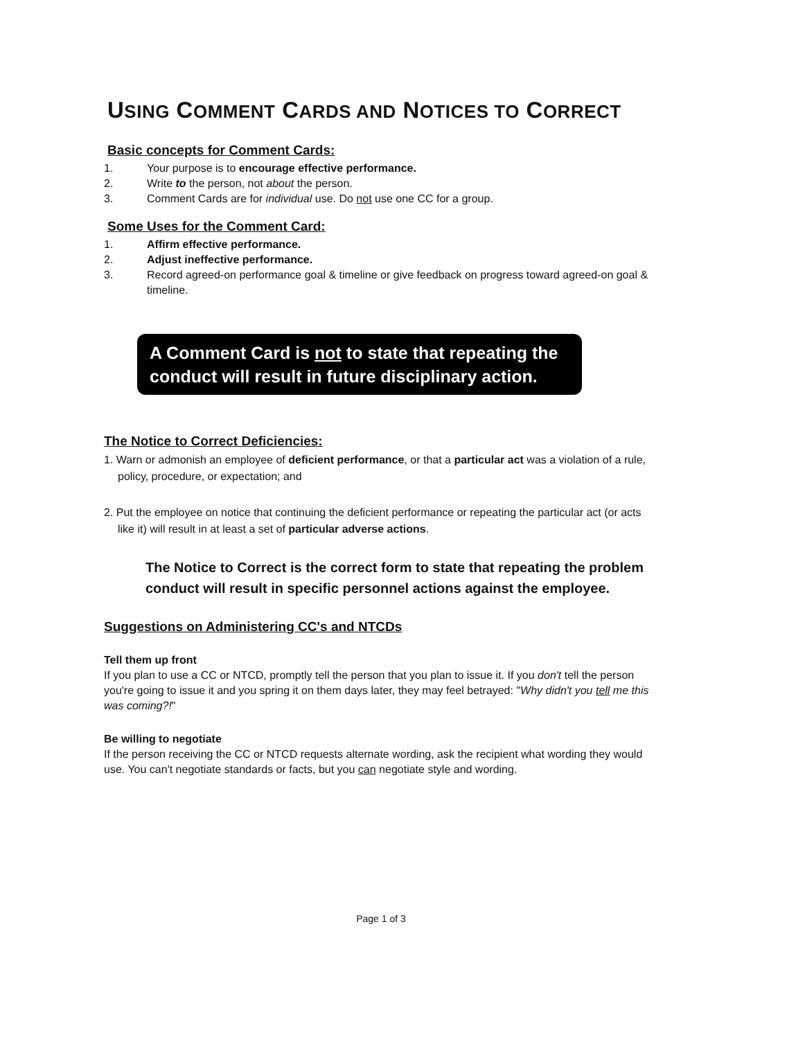USING COMMENT CARDS AND NOTICES TO CORRECT
Basic concepts for Comment Cards:
1. Your purpose is to encourage effective performance.
2. Write to the person, not about the person.
3. Comment Cards are for individual use. Do not use one CC for a group.
Some Uses for the Comment Card:
1. Affirm effective performance.
2. Adjust ineffective performance.
3. Record agreed-on performance goal & timeline or give feedback on progress toward agreed-on goal & timeline.
A Comment Card is not to state that repeating the conduct will result in future disciplinary action.
The Notice to Correct Deficiencies:
1. Warn or admonish an employee of deficient performance, or that a particular act was a violation of a rule, policy, procedure, or expectation; and
2. Put the employee on notice that continuing the deficient performance or repeating the particular act (or acts like it) will result in at least a set of particular adverse actions.
The Notice to Correct is the correct form to state that repeating the problem conduct will result in specific personnel actions against the employee.
Suggestions on Administering CC's and NTCDs
Tell them up front
If you plan to use a CC or NTCD, promptly tell the person that you plan to issue it. If you don't tell the person you're going to issue it and you spring it on them days later, they may feel betrayed: "Why didn't you tell me this was coming?!"
Be willing to negotiate
If the person receiving the CC or NTCD requests alternate wording, ask the recipient what wording they would use. You can't negotiate standards or facts, but you can negotiate style and wording.
Page 1 of 3